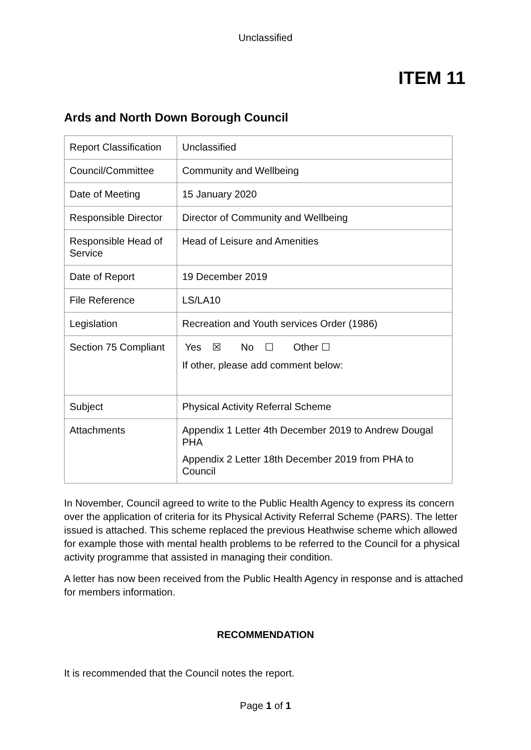Unclassified
ITEM 11
Ards and North Down Borough Council
| Report Classification | Unclassified |
| Council/Committee | Community and Wellbeing |
| Date of Meeting | 15 January 2020 |
| Responsible Director | Director of Community and Wellbeing |
| Responsible Head of Service | Head of Leisure and Amenities |
| Date of Report | 19 December 2019 |
| File Reference | LS/LA10 |
| Legislation | Recreation and Youth services Order (1986) |
| Section 75 Compliant | Yes ☒ No ☐ Other ☐ If other, please add comment below: |
| Subject | Physical Activity Referral Scheme |
| Attachments | Appendix 1 Letter 4th December 2019 to Andrew Dougal PHA Appendix 2 Letter 18th December 2019 from PHA to Council |
In November, Council agreed to write to the Public Health Agency to express its concern over the application of criteria for its Physical Activity Referral Scheme (PARS). The letter issued is attached. This scheme replaced the previous Heathwise scheme which allowed for example those with mental health problems to be referred to the Council for a physical activity programme that assisted in managing their condition.
A letter has now been received from the Public Health Agency in response and is attached for members information.
RECOMMENDATION
It is recommended that the Council notes the report.
Page 1 of 1